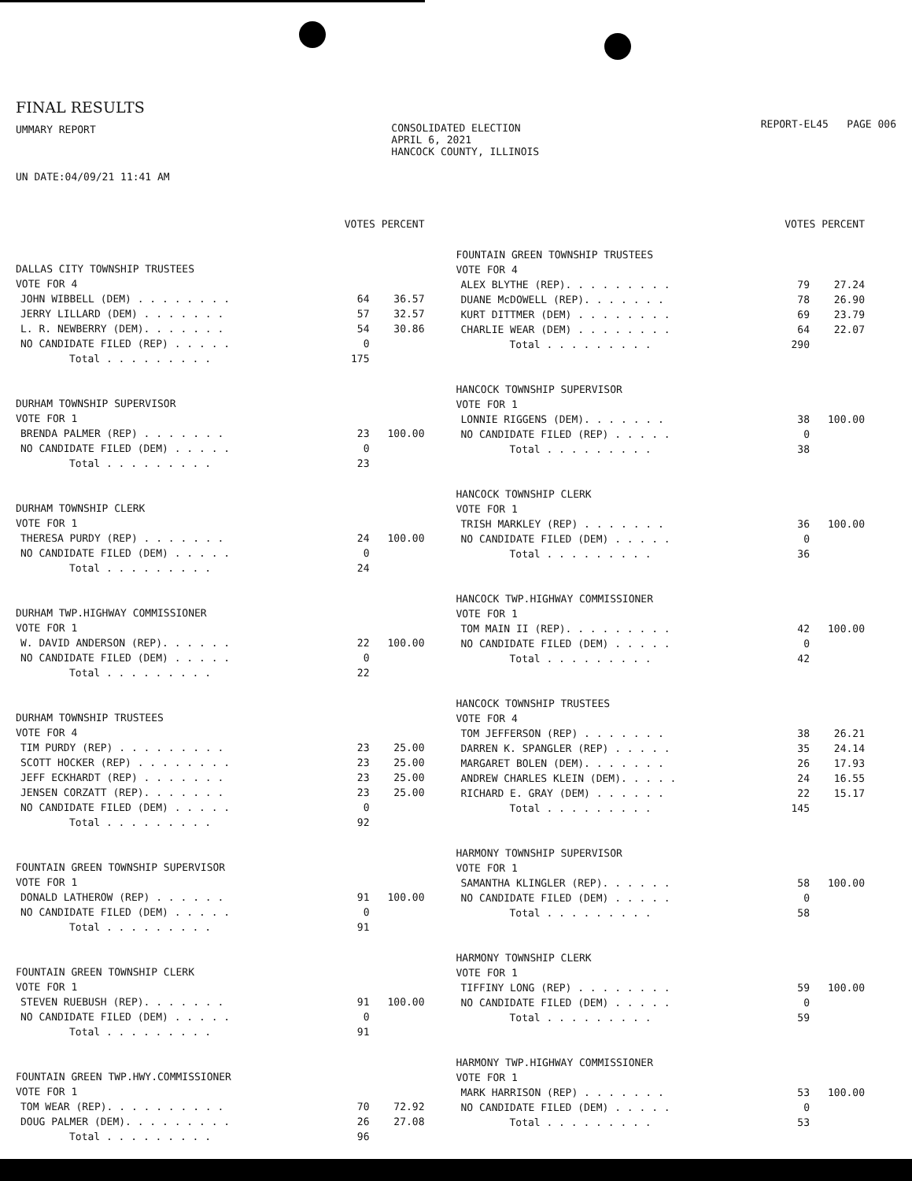FINAL RESULTS
UMMARY REPORT
UN DATE:04/09/21 11:41 AM
CONSOLIDATED ELECTION
APRIL 6, 2021
HANCOCK COUNTY, ILLINOIS
REPORT-EL45 PAGE 006
| | VOTES PERCENT |
| --- | --- |
| DALLAS CITY TOWNSHIP TRUSTEES | | |
| VOTE FOR 4 | | |
| JOHN WIBBELL (DEM) . . . . . . . . | 64 | 36.57 |
| JERRY LILLARD (DEM) . . . . . . . | 57 | 32.57 |
| L. R. NEWBERRY (DEM). . . . . . . | 54 | 30.86 |
| NO CANDIDATE FILED (REP) . . . . . | 0 | |
| Total . . . . . . . . . | 175 | |
| DURHAM TOWNSHIP SUPERVISOR | | |
| VOTE FOR 1 | | |
| BRENDA PALMER (REP) . . . . . . . | 23 | 100.00 |
| NO CANDIDATE FILED (DEM) . . . . . | 0 | |
| Total . . . . . . . . . | 23 | |
| DURHAM TOWNSHIP CLERK | | |
| VOTE FOR 1 | | |
| THERESA PURDY (REP) . . . . . . . | 24 | 100.00 |
| NO CANDIDATE FILED (DEM) . . . . . | 0 | |
| Total . . . . . . . . . | 24 | |
| DURHAM TWP.HIGHWAY COMMISSIONER | | |
| VOTE FOR 1 | | |
| W. DAVID ANDERSON (REP). . . . . . | 22 | 100.00 |
| NO CANDIDATE FILED (DEM) . . . . . | 0 | |
| Total . . . . . . . . . | 22 | |
| DURHAM TOWNSHIP TRUSTEES | | |
| VOTE FOR 4 | | |
| TIM PURDY (REP) . . . . . . . . . | 23 | 25.00 |
| SCOTT HOCKER (REP) . . . . . . . . | 23 | 25.00 |
| JEFF ECKHARDT (REP) . . . . . . . | 23 | 25.00 |
| JENSEN CORZATT (REP). . . . . . . | 23 | 25.00 |
| NO CANDIDATE FILED (DEM) . . . . . | 0 | |
| Total . . . . . . . . . | 92 | |
| FOUNTAIN GREEN TOWNSHIP SUPERVISOR | | |
| VOTE FOR 1 | | |
| DONALD LATHEROW (REP) . . . . . . | 91 | 100.00 |
| NO CANDIDATE FILED (DEM) . . . . . | 0 | |
| Total . . . . . . . . . | 91 | |
| FOUNTAIN GREEN TOWNSHIP CLERK | | |
| VOTE FOR 1 | | |
| STEVEN RUEBUSH (REP). . . . . . . | 91 | 100.00 |
| NO CANDIDATE FILED (DEM) . . . . . | 0 | |
| Total . . . . . . . . . | 91 | |
| FOUNTAIN GREEN TWP.HWY.COMMISSIONER | | |
| VOTE FOR 1 | | |
| TOM WEAR (REP). . . . . . . . . . | 70 | 72.92 |
| DOUG PALMER (DEM). . . . . . . . . | 26 | 27.08 |
| Total . . . . . . . . . | 96 | |
| | VOTES PERCENT |
| --- | --- |
| FOUNTAIN GREEN TOWNSHIP TRUSTEES | | |
| VOTE FOR 4 | | |
| ALEX BLYTHE (REP). . . . . . . . . | 79 | 27.24 |
| DUANE McDOWELL (REP). . . . . . . | 78 | 26.90 |
| KURT DITTMER (DEM) . . . . . . . . | 69 | 23.79 |
| CHARLIE WEAR (DEM) . . . . . . . . | 64 | 22.07 |
| Total . . . . . . . . . | 290 | |
| HANCOCK TOWNSHIP SUPERVISOR | | |
| VOTE FOR 1 | | |
| LONNIE RIGGENS (DEM). . . . . . . | 38 | 100.00 |
| NO CANDIDATE FILED (REP) . . . . . | 0 | |
| Total . . . . . . . . . | 38 | |
| HANCOCK TOWNSHIP CLERK | | |
| VOTE FOR 1 | | |
| TRISH MARKLEY (REP) . . . . . . . | 36 | 100.00 |
| NO CANDIDATE FILED (DEM) . . . . . | 0 | |
| Total . . . . . . . . . | 36 | |
| HANCOCK TWP.HIGHWAY COMMISSIONER | | |
| VOTE FOR 1 | | |
| TOM MAIN II (REP). . . . . . . . . | 42 | 100.00 |
| NO CANDIDATE FILED (DEM) . . . . . | 0 | |
| Total . . . . . . . . . | 42 | |
| HANCOCK TOWNSHIP TRUSTEES | | |
| VOTE FOR 4 | | |
| TOM JEFFERSON (REP) . . . . . . . | 38 | 26.21 |
| DARREN K. SPANGLER (REP) . . . . . | 35 | 24.14 |
| MARGARET BOLEN (DEM). . . . . . . | 26 | 17.93 |
| ANDREW CHARLES KLEIN (DEM). . . . . | 24 | 16.55 |
| RICHARD E. GRAY (DEM) . . . . . . | 22 | 15.17 |
| Total . . . . . . . . . | 145 | |
| HARMONY TOWNSHIP SUPERVISOR | | |
| VOTE FOR 1 | | |
| SAMANTHA KLINGLER (REP). . . . . . | 58 | 100.00 |
| NO CANDIDATE FILED (DEM) . . . . . | 0 | |
| Total . . . . . . . . . | 58 | |
| HARMONY TOWNSHIP CLERK | | |
| VOTE FOR 1 | | |
| TIFFINY LONG (REP) . . . . . . . . | 59 | 100.00 |
| NO CANDIDATE FILED (DEM) . . . . . | 0 | |
| Total . . . . . . . . . | 59 | |
| HARMONY TWP.HIGHWAY COMMISSIONER | | |
| VOTE FOR 1 | | |
| MARK HARRISON (REP) . . . . . . . | 53 | 100.00 |
| NO CANDIDATE FILED (DEM) . . . . . | 0 | |
| Total . . . . . . . . . | 53 | |